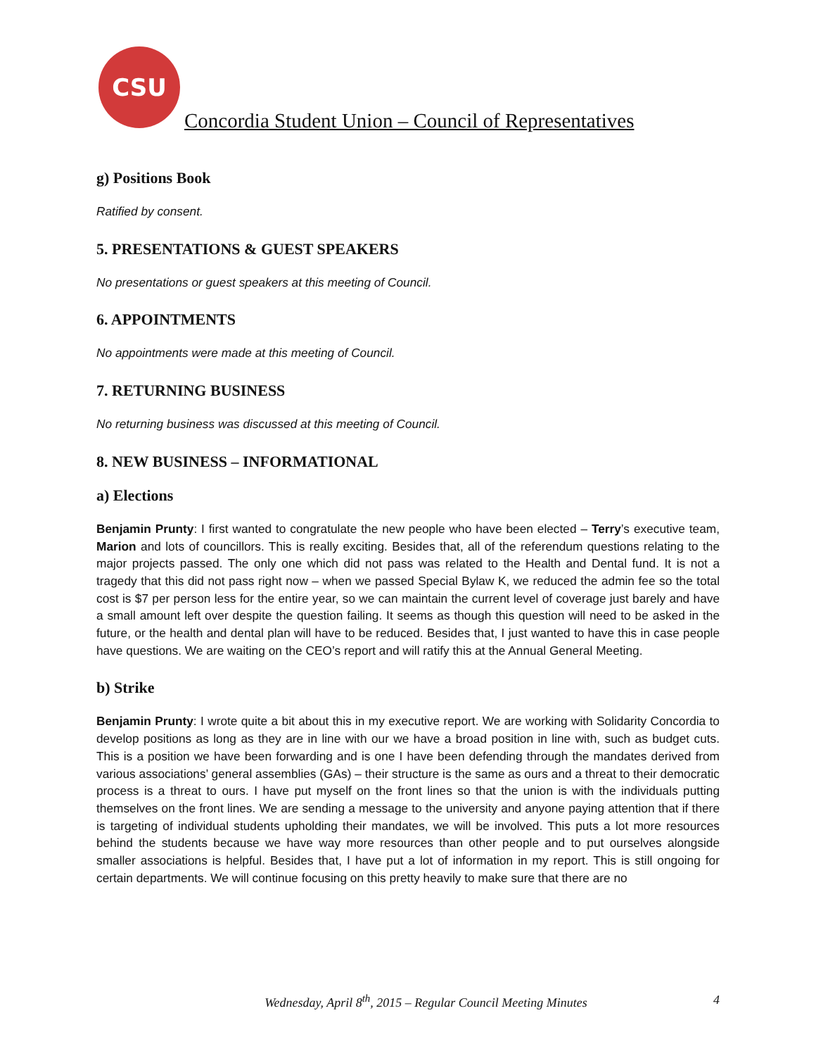CSU
Concordia Student Union – Council of Representatives
g) Positions Book
Ratified by consent.
5. PRESENTATIONS & GUEST SPEAKERS
No presentations or guest speakers at this meeting of Council.
6. APPOINTMENTS
No appointments were made at this meeting of Council.
7. RETURNING BUSINESS
No returning business was discussed at this meeting of Council.
8. NEW BUSINESS – INFORMATIONAL
a) Elections
Benjamin Prunty: I first wanted to congratulate the new people who have been elected – Terry’s executive team, Marion and lots of councillors. This is really exciting. Besides that, all of the referendum questions relating to the major projects passed. The only one which did not pass was related to the Health and Dental fund. It is not a tragedy that this did not pass right now – when we passed Special Bylaw K, we reduced the admin fee so the total cost is $7 per person less for the entire year, so we can maintain the current level of coverage just barely and have a small amount left over despite the question failing. It seems as though this question will need to be asked in the future, or the health and dental plan will have to be reduced. Besides that, I just wanted to have this in case people have questions. We are waiting on the CEO’s report and will ratify this at the Annual General Meeting.
b) Strike
Benjamin Prunty: I wrote quite a bit about this in my executive report. We are working with Solidarity Concordia to develop positions as long as they are in line with our we have a broad position in line with, such as budget cuts. This is a position we have been forwarding and is one I have been defending through the mandates derived from various associations’ general assemblies (GAs) – their structure is the same as ours and a threat to their democratic process is a threat to ours. I have put myself on the front lines so that the union is with the individuals putting themselves on the front lines. We are sending a message to the university and anyone paying attention that if there is targeting of individual students upholding their mandates, we will be involved. This puts a lot more resources behind the students because we have way more resources than other people and to put ourselves alongside smaller associations is helpful. Besides that, I have put a lot of information in my report. This is still ongoing for certain departments. We will continue focusing on this pretty heavily to make sure that there are no
Wednesday, April 8<sup>th</sup>, 2015 – Regular Council Meeting Minutes 4